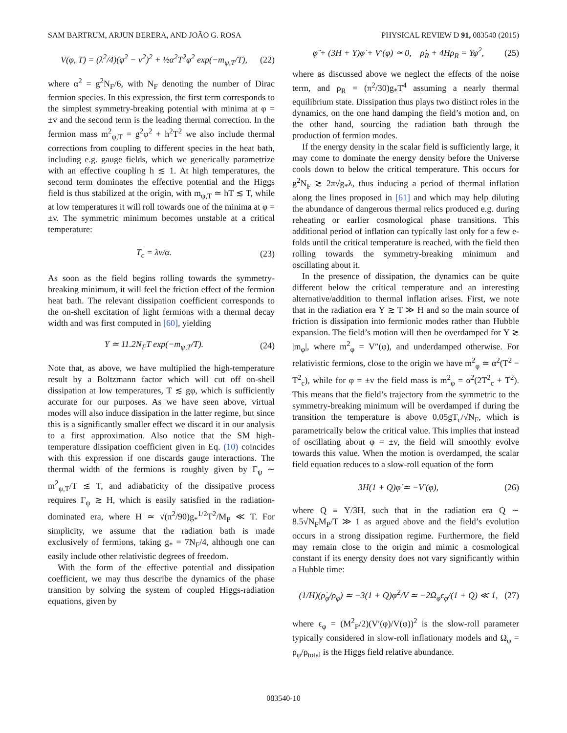SAM BARTRUM, ARJUN BERERA, AND JOÃO G. ROSA PHYSICAL REVIEW D 91, 083540 (2015)
V(φ, T) = (λ<sup>2</sup>/4)(φ<sup>2</sup> − v<sup>2</sup>)<sup>2</sup> + ½α<sup>2</sup>T<sup>2</sup>φ<sup>2</sup> exp(−m<sub>ψ,T</sub>/T), (22)
where α<sup>2</sup> = g<sup>2</sup>N<sub>F</sub>/6, with N<sub>F</sub> denoting the number of Dirac fermion species. In this expression, the first term corresponds to the simplest symmetry-breaking potential with minima at φ = ±v and the second term is the leading thermal correction. In the fermion mass m<sup>2</sup><sub>ψ,T</sub> = g<sup>2</sup>φ<sup>2</sup> + h<sup>2</sup>T<sup>2</sup> we also include thermal corrections from coupling to different species in the heat bath, including e.g. gauge fields, which we generically parametrize with an effective coupling h ≲ 1. At high temperatures, the second term dominates the effective potential and the Higgs field is thus stabilized at the origin, with m<sub>ψ,T</sub> ≃ hT ≲ T, while at low temperatures it will roll towards one of the minima at φ = ±v. The symmetric minimum becomes unstable at a critical temperature:
T<sub>c</sub> = λv/α. (23)
As soon as the field begins rolling towards the symmetry-breaking minimum, it will feel the friction effect of the fermion heat bath. The relevant dissipation coefficient corresponds to the on-shell excitation of light fermions with a thermal decay width and was first computed in [60], yielding
Υ ≃ 11.2N<sub>F</sub>T exp(−m<sub>ψ,T</sub>/T). (24)
Note that, as above, we have multiplied the high-temperature result by a Boltzmann factor which will cut off on-shell dissipation at low temperatures, T ≲ gφ, which is sufficiently accurate for our purposes. As we have seen above, virtual modes will also induce dissipation in the latter regime, but since this is a significantly smaller effect we discard it in our analysis to a first approximation. Also notice that the SM high-temperature dissipation coefficient given in Eq. (10) coincides with this expression if one discards gauge interactions. The thermal width of the fermions is roughly given by Γ<sub>ψ</sub> ∼ m<sup>2</sup><sub>ψ,T</sub>/T ≲ T, and adiabaticity of the dissipative process requires Γ<sub>ψ</sub> ≳ H, which is easily satisfied in the radiation-dominated era, where H ≃ √(π<sup>2</sup>/90)g<sub>*</sub><sup>1/2</sup>T<sup>2</sup>/M<sub>P</sub> ≪ T. For simplicity, we assume that the radiation bath is made exclusively of fermions, taking g<sub>*</sub> = 7N<sub>F</sub>/4, although one can easily include other relativistic degrees of freedom.
With the form of the effective potential and dissipation coefficient, we may thus describe the dynamics of the phase transition by solving the system of coupled Higgs-radiation equations, given by
φ̈ + (3H + Υ)φ̇ + V′(φ) ≃ 0, ρ̇<sub>R</sub> + 4Hρ<sub>R</sub> = Υφ̇<sup>2</sup>, (25)
where as discussed above we neglect the effects of the noise term, and ρ<sub>R</sub> = (π<sup>2</sup>/30)g<sub>*</sub>T<sup>4</sup> assuming a nearly thermal equilibrium state. Dissipation thus plays two distinct roles in the dynamics, on the one hand damping the field’s motion and, on the other hand, sourcing the radiation bath through the production of fermion modes.
If the energy density in the scalar field is sufficiently large, it may come to dominate the energy density before the Universe cools down to below the critical temperature. This occurs for g<sup>2</sup>N<sub>F</sub> ≳ 2π√g<sub>*</sub>λ, thus inducing a period of thermal inflation along the lines proposed in [61] and which may help diluting the abundance of dangerous thermal relics produced e.g. during reheating or earlier cosmological phase transitions. This additional period of inflation can typically last only for a few e-folds until the critical temperature is reached, with the field then rolling towards the symmetry-breaking minimum and oscillating about it.
In the presence of dissipation, the dynamics can be quite different below the critical temperature and an interesting alternative/addition to thermal inflation arises. First, we note that in the radiation era Υ ≳ T ≫ H and so the main source of friction is dissipation into fermionic modes rather than Hubble expansion. The field’s motion will then be overdamped for Υ ≳ |m<sub>φ</sub>|, where m<sup>2</sup><sub>φ</sub> = V″(φ), and underdamped otherwise. For relativistic fermions, close to the origin we have m<sup>2</sup><sub>φ</sub> ≃ α<sup>2</sup>(T<sup>2</sup> − T<sup>2</sup><sub>c</sub>), while for φ = ±v the field mass is m<sup>2</sup><sub>φ</sub> = α<sup>2</sup>(2T<sup>2</sup><sub>c</sub> + T<sup>2</sup>). This means that the field’s trajectory from the symmetric to the symmetry-breaking minimum will be overdamped if during the transition the temperature is above 0.05gT<sub>c</sub>/√N<sub>F</sub>, which is parametrically below the critical value. This implies that instead of oscillating about φ = ±v, the field will smoothly evolve towards this value. When the motion is overdamped, the scalar field equation reduces to a slow-roll equation of the form
3H(1 + Q)φ̇ ≃ −V′(φ), (26)
where Q ≡ Υ/3H, such that in the radiation era Q ∼ 8.5√N<sub>F</sub>M<sub>P</sub>/T ≫ 1 as argued above and the field’s evolution occurs in a strong dissipation regime. Furthermore, the field may remain close to the origin and mimic a cosmological constant if its energy density does not vary significantly within a Hubble time:
(1/H)(ρ̇<sub>φ</sub>/ρ<sub>φ</sub>) ≃ −3(1 + Q)φ̇<sup>2</sup>/V ≃ −2Ω<sub>φ</sub>ϵ<sub>φ</sub>/(1 + Q) ≪ 1, (27)
where ϵ<sub>φ</sub> = (M<sup>2</sup><sub>P</sub>/2)(V′(φ)/V(φ))<sup>2</sup> is the slow-roll parameter typically considered in slow-roll inflationary models and Ω<sub>φ</sub> = ρ<sub>φ</sub>/ρ<sub>total</sub> is the Higgs field relative abundance.
083540-10